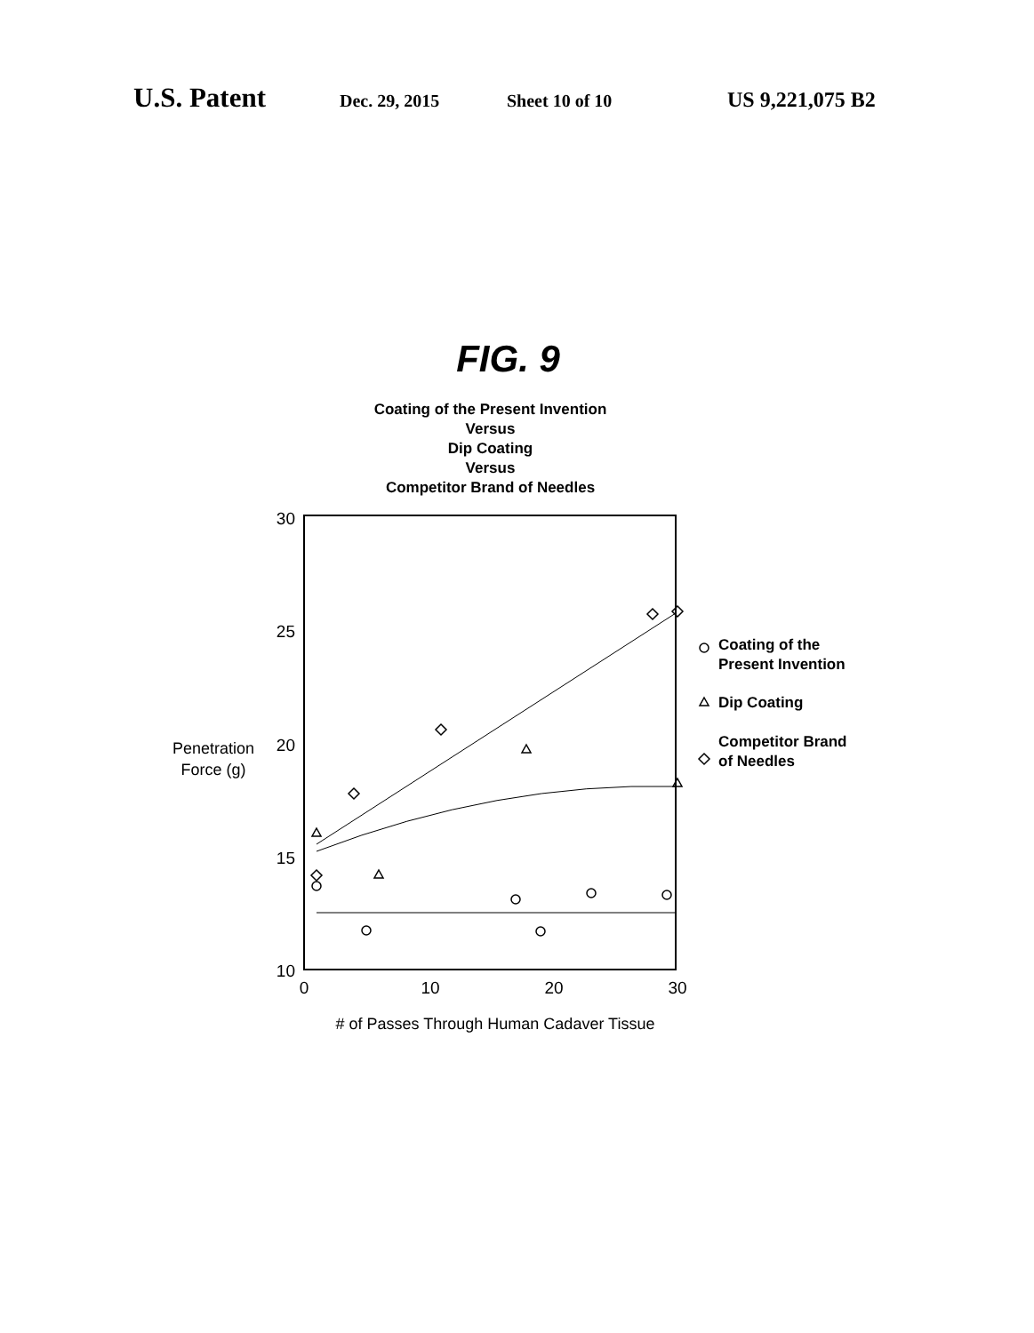U.S. Patent Dec. 29, 2015 Sheet 10 of 10 US 9,221,075 B2
FIG. 9
Coating of the Present Invention
Versus
Dip Coating
Versus
Competitor Brand of Needles
30
25
20
15
10
0
10
20
30
Penetration
Force (g)
# of Passes Through Human Cadaver Tissue
Coating of the
Present Invention
Dip Coating
Competitor Brand
of Needles